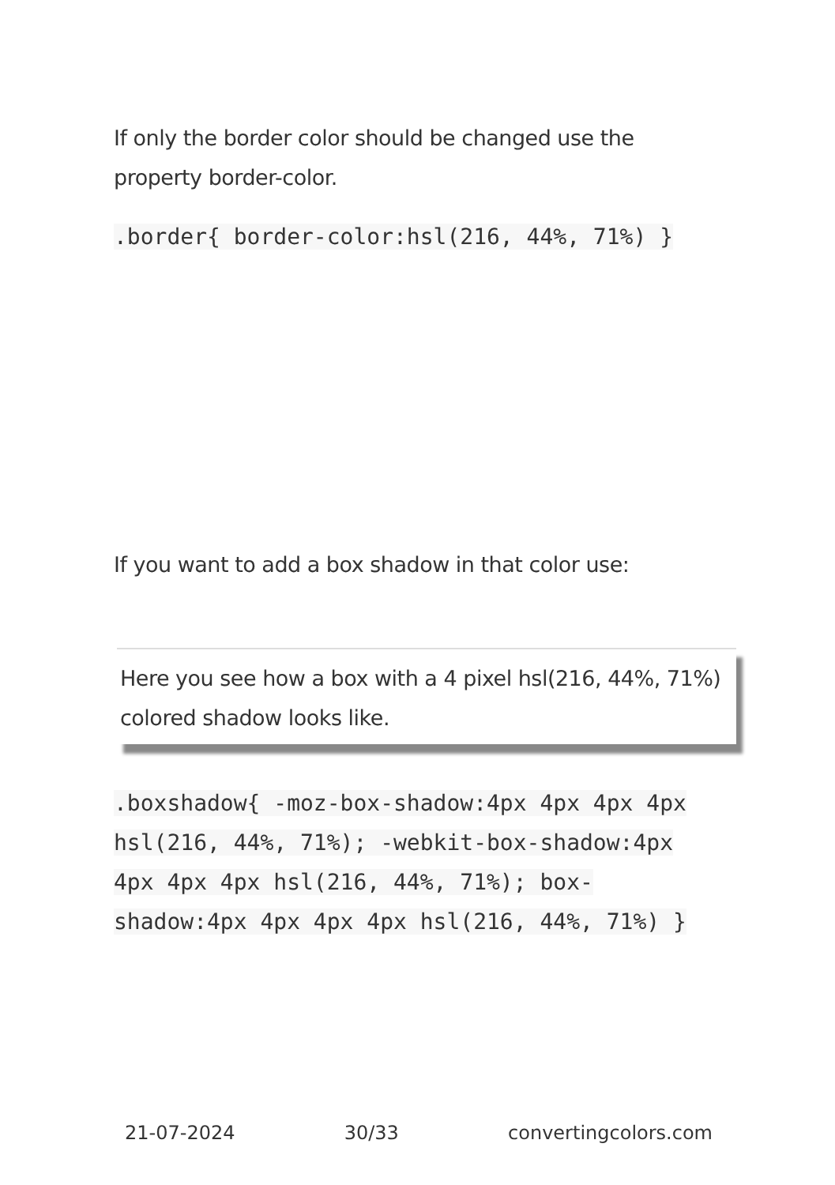If only the border color should be changed use the property border-color.
.border{ border-color:hsl(216, 44%, 71%) }
If you want to add a box shadow in that color use:
Here you see how a box with a 4 pixel hsl(216, 44%, 71%) colored shadow looks like.
.boxshadow{ -moz-box-shadow:4px 4px 4px 4px hsl(216, 44%, 71%); -webkit-box-shadow:4px 4px 4px 4px hsl(216, 44%, 71%); box-shadow:4px 4px 4px 4px hsl(216, 44%, 71%) }
21-07-2024 30/33 convertingcolors.com